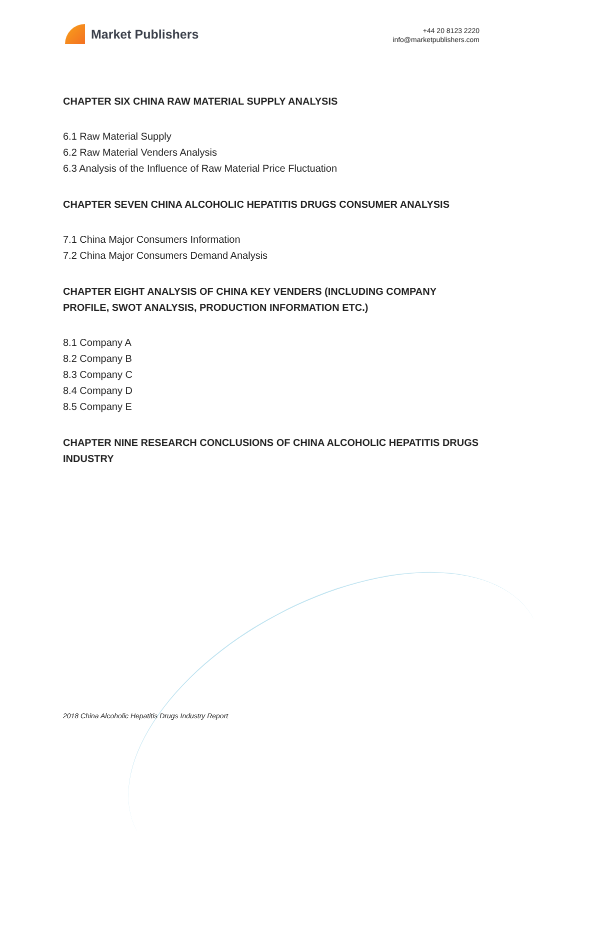Market Publishers
+44 20 8123 2220
info@marketpublishers.com
CHAPTER SIX CHINA RAW MATERIAL SUPPLY ANALYSIS
6.1 Raw Material Supply
6.2 Raw Material Venders Analysis
6.3 Analysis of the Influence of Raw Material Price Fluctuation
CHAPTER SEVEN CHINA ALCOHOLIC HEPATITIS DRUGS CONSUMER ANALYSIS
7.1 China Major Consumers Information
7.2 China Major Consumers Demand Analysis
CHAPTER EIGHT ANALYSIS OF CHINA KEY VENDERS (INCLUDING COMPANY PROFILE, SWOT ANALYSIS, PRODUCTION INFORMATION ETC.)
8.1 Company A
8.2 Company B
8.3 Company C
8.4 Company D
8.5 Company E
CHAPTER NINE RESEARCH CONCLUSIONS OF CHINA ALCOHOLIC HEPATITIS DRUGS INDUSTRY
2018 China Alcoholic Hepatitis Drugs Industry Report